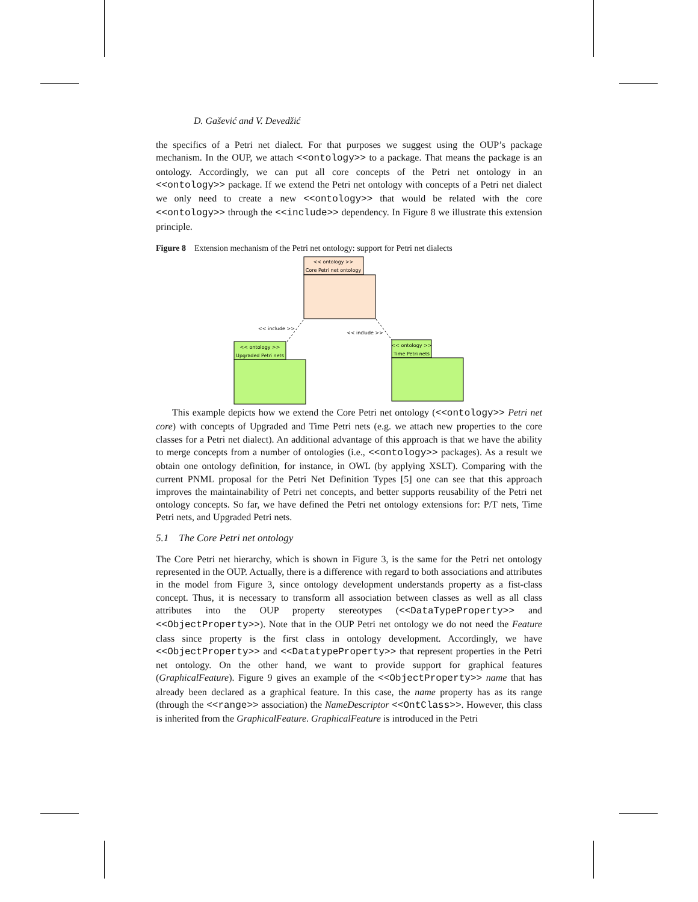D. Gašević and V. Devedžić
the specifics of a Petri net dialect. For that purposes we suggest using the OUP’s package mechanism. In the OUP, we attach <<ontology>> to a package. That means the package is an ontology. Accordingly, we can put all core concepts of the Petri net ontology in an <<ontology>> package. If we extend the Petri net ontology with concepts of a Petri net dialect we only need to create a new <<ontology>> that would be related with the core <<ontology>> through the <<include>> dependency. In Figure 8 we illustrate this extension principle.
Figure 8 Extension mechanism of the Petri net ontology: support for Petri net dialects
<< ontology >>
Core Petri net ontology
<< include >>
<< include >>
<< ontology >>
Upgraded Petri nets
<< ontology >>
Time Petri nets
This example depicts how we extend the Core Petri net ontology (<<ontology>> Petri net core) with concepts of Upgraded and Time Petri nets (e.g. we attach new properties to the core classes for a Petri net dialect). An additional advantage of this approach is that we have the ability to merge concepts from a number of ontologies (i.e., <<ontology>> packages). As a result we obtain one ontology definition, for instance, in OWL (by applying XSLT). Comparing with the current PNML proposal for the Petri Net Definition Types [5] one can see that this approach improves the maintainability of Petri net concepts, and better supports reusability of the Petri net ontology concepts. So far, we have defined the Petri net ontology extensions for: P/T nets, Time Petri nets, and Upgraded Petri nets.
5.1 The Core Petri net ontology
The Core Petri net hierarchy, which is shown in Figure 3, is the same for the Petri net ontology represented in the OUP. Actually, there is a difference with regard to both associations and attributes in the model from Figure 3, since ontology development understands property as a fist-class concept. Thus, it is necessary to transform all association between classes as well as all class attributes into the OUP property stereotypes (<<DataTypeProperty>> and <<ObjectProperty>>). Note that in the OUP Petri net ontology we do not need the Feature class since property is the first class in ontology development. Accordingly, we have <<ObjectProperty>> and <<DatatypeProperty>> that represent properties in the Petri net ontology. On the other hand, we want to provide support for graphical features (GraphicalFeature). Figure 9 gives an example of the <<ObjectProperty>> name that has already been declared as a graphical feature. In this case, the name property has as its range (through the <<range>> association) the NameDescriptor <<OntClass>>. However, this class is inherited from the GraphicalFeature. GraphicalFeature is introduced in the Petri